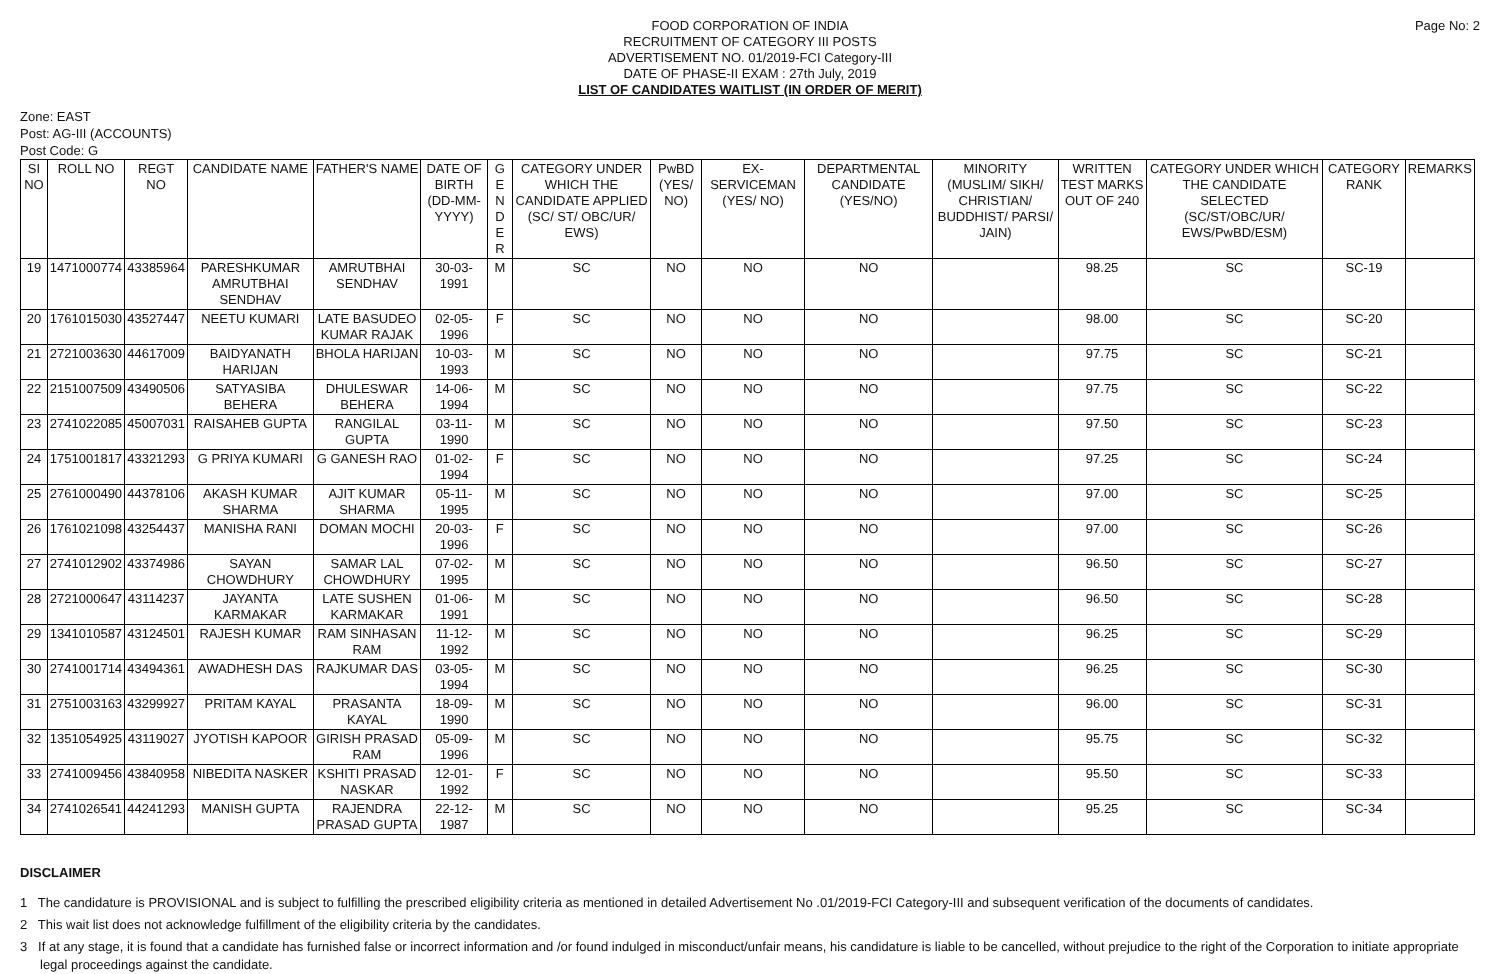Page No: 2
FOOD CORPORATION OF INDIA
RECRUITMENT OF CATEGORY III POSTS
ADVERTISEMENT NO. 01/2019-FCI Category-III
DATE OF PHASE-II EXAM : 27th July, 2019
LIST OF CANDIDATES WAITLIST (IN ORDER OF MERIT)
Zone: EAST
Post: AG-III (ACCOUNTS)
Post Code: G
| SI NO | ROLL NO | REGT NO | CANDIDATE NAME | FATHER'S NAME | DATE OF BIRTH (DD-MM-YYYY) | G E N D E R | CATEGORY UNDER WHICH THE CANDIDATE APPLIED (SC/ ST/ OBC/UR/ EWS) | PwBD (YES/ NO) | EX-SERVICEMAN (YES/ NO) | DEPARTMENTAL CANDIDATE (YES/NO) | MINORITY (MUSLIM/ SIKH/ CHRISTIAN/ BUDDHIST/ PARSI/ JAIN) | WRITTEN TEST MARKS OUT OF 240 | CATEGORY UNDER WHICH THE CANDIDATE SELECTED (SC/ST/OBC/UR/ EWS/PwBD/ESM) | CATEGORY RANK | REMARKS |
| --- | --- | --- | --- | --- | --- | --- | --- | --- | --- | --- | --- | --- | --- | --- | --- |
| 19 | 1471000774 | 43385964 | PARESHKUMAR AMRUTBHAI SENDHAV | AMRUTBHAI SENDHAV | 30-03-1991 | M | SC | NO | NO | NO | | 98.25 | SC | SC-19 | |
| 20 | 1761015030 | 43527447 | NEETU KUMARI | LATE BASUDEO KUMAR RAJAK | 02-05-1996 | F | SC | NO | NO | NO | | 98.00 | SC | SC-20 | |
| 21 | 2721003630 | 44617009 | BAIDYANATH HARIJAN | BHOLA HARIJAN | 10-03-1993 | M | SC | NO | NO | NO | | 97.75 | SC | SC-21 | |
| 22 | 2151007509 | 43490506 | SATYASIBA BEHERA | DHULESWAR BEHERA | 14-06-1994 | M | SC | NO | NO | NO | | 97.75 | SC | SC-22 | |
| 23 | 2741022085 | 45007031 | RAISAHEB GUPTA | RANGILAL GUPTA | 03-11-1990 | M | SC | NO | NO | NO | | 97.50 | SC | SC-23 | |
| 24 | 1751001817 | 43321293 | G PRIYA KUMARI | G GANESH RAO | 01-02-1994 | F | SC | NO | NO | NO | | 97.25 | SC | SC-24 | |
| 25 | 2761000490 | 44378106 | AKASH KUMAR SHARMA | AJIT KUMAR SHARMA | 05-11-1995 | M | SC | NO | NO | NO | | 97.00 | SC | SC-25 | |
| 26 | 1761021098 | 43254437 | MANISHA RANI | DOMAN MOCHI | 20-03-1996 | F | SC | NO | NO | NO | | 97.00 | SC | SC-26 | |
| 27 | 2741012902 | 43374986 | SAYAN CHOWDHURY | SAMAR LAL CHOWDHURY | 07-02-1995 | M | SC | NO | NO | NO | | 96.50 | SC | SC-27 | |
| 28 | 2721000647 | 43114237 | JAYANTA KARMAKAR | LATE SUSHEN KARMAKAR | 01-06-1991 | M | SC | NO | NO | NO | | 96.50 | SC | SC-28 | |
| 29 | 1341010587 | 43124501 | RAJESH KUMAR | RAM SINHASAN RAM | 11-12-1992 | M | SC | NO | NO | NO | | 96.25 | SC | SC-29 | |
| 30 | 2741001714 | 43494361 | AWADHESH DAS | RAJKUMAR DAS | 03-05-1994 | M | SC | NO | NO | NO | | 96.25 | SC | SC-30 | |
| 31 | 2751003163 | 43299927 | PRITAM KAYAL | PRASANTA KAYAL | 18-09-1990 | M | SC | NO | NO | NO | | 96.00 | SC | SC-31 | |
| 32 | 1351054925 | 43119027 | JYOTISH KAPOOR | GIRISH PRASAD RAM | 05-09-1996 | M | SC | NO | NO | NO | | 95.75 | SC | SC-32 | |
| 33 | 2741009456 | 43840958 | NIBEDITA NASKER | KSHITI PRASAD NASKAR | 12-01-1992 | F | SC | NO | NO | NO | | 95.50 | SC | SC-33 | |
| 34 | 2741026541 | 44241293 | MANISH GUPTA | RAJENDRA PRASAD GUPTA | 22-12-1987 | M | SC | NO | NO | NO | | 95.25 | SC | SC-34 | |
DISCLAIMER
1 The candidature is PROVISIONAL and is subject to fulfilling the prescribed eligibility criteria as mentioned in detailed Advertisement No .01/2019-FCI Category-III and subsequent verification of the documents of candidates.
2 This wait list does not acknowledge fulfillment of the eligibility criteria by the candidates.
3 If at any stage, it is found that a candidate has furnished false or incorrect information and /or found indulged in misconduct/unfair means, his candidature is liable to be cancelled, without prejudice to the right of the Corporation to initiate appropriate legal proceedings against the candidate.